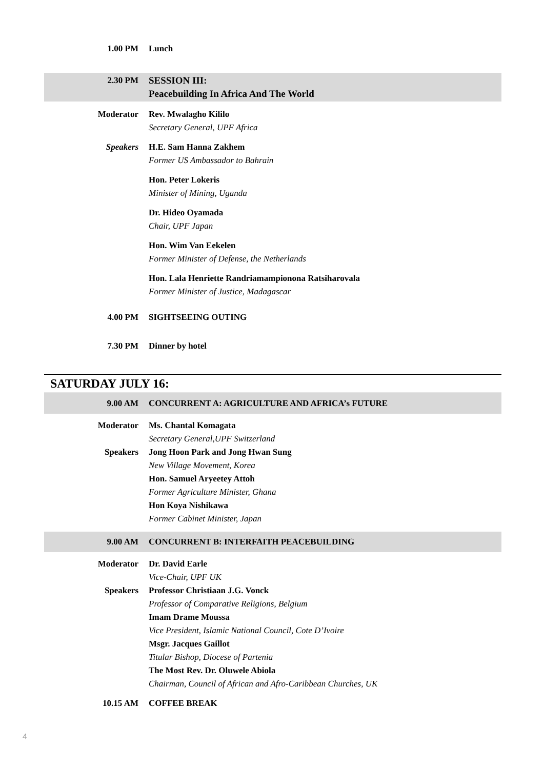1.00 PM Lunch
2.30 PM SESSION III:
Peacebuilding In Africa And The World
Moderator Rev. Mwalagho Kililo
Secretary General, UPF Africa
Speakers H.E. Sam Hanna Zakhem
Former US Ambassador to Bahrain
Hon. Peter Lokeris
Minister of Mining, Uganda
Dr. Hideo Oyamada
Chair, UPF Japan
Hon. Wim Van Eekelen
Former Minister of Defense, the Netherlands
Hon. Lala Henriette Randriamampionona Ratsiharovala
Former Minister of Justice, Madagascar
4.00 PM SIGHTSEEING OUTING
7.30 PM Dinner by hotel
SATURDAY JULY 16:
9.00 AM CONCURRENT A: AGRICULTURE AND AFRICA’s FUTURE
Moderator
Speakers
Ms. Chantal Komagata
Secretary General,UPF Switzerland
Jong Hoon Park and Jong Hwan Sung
New Village Movement, Korea
Hon. Samuel Aryeetey Attoh
Former Agriculture Minister, Ghana
Hon Koya Nishikawa
Former Cabinet Minister, Japan
9.00 AM CONCURRENT B: INTERFAITH PEACEBUILDING
Moderator
Speakers
Dr. David Earle
Vice-Chair, UPF UK
Professor Christiaan J.G. Vonck
Professor of Comparative Religions, Belgium
Imam Drame Moussa
Vice President, Islamic National Council, Cote D’Ivoire
Msgr. Jacques Gaillot
Titular Bishop, Diocese of Partenia
The Most Rev. Dr. Oluwele Abiola
Chairman, Council of African and Afro-Caribbean Churches, UK
10.15 AM COFFEE BREAK
4